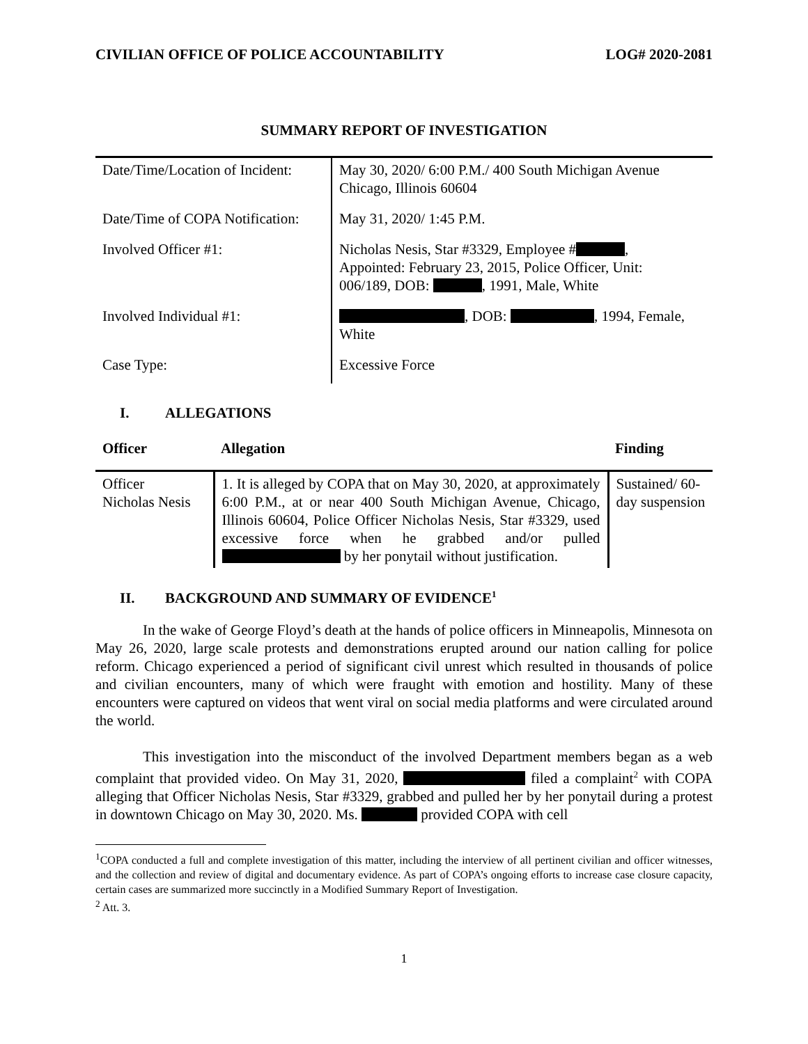CIVILIAN OFFICE OF POLICE ACCOUNTABILITY LOG# 2020-2081
SUMMARY REPORT OF INVESTIGATION
| Date/Time/Location of Incident: | May 30, 2020/ 6:00 P.M./ 400 South Michigan Avenue Chicago, Illinois 60604 |
| Date/Time of COPA Notification: | May 31, 2020/ 1:45 P.M. |
| Involved Officer #1: | Nicholas Nesis, Star #3329, Employee # , Appointed: February 23, 2015, Police Officer, Unit: 006/189, DOB: , 1991, Male, White |
| Involved Individual #1: | , DOB: , 1994, Female, White |
| Case Type: | Excessive Force |
I. ALLEGATIONS
| Officer | Allegation | Finding |
| --- | --- | --- |
| Officer Nicholas Nesis | 1. It is alleged by COPA that on May 30, 2020, at approximately 6:00 P.M., at or near 400 South Michigan Avenue, Chicago, Illinois 60604, Police Officer Nicholas Nesis, Star #3329, used excessive force when he grabbed and/or pulled by her ponytail without justification. | Sustained/ 60-day suspension |
II. BACKGROUND AND SUMMARY OF EVIDENCE<sup>1</sup>
In the wake of George Floyd’s death at the hands of police officers in Minneapolis, Minnesota on May 26, 2020, large scale protests and demonstrations erupted around our nation calling for police reform. Chicago experienced a period of significant civil unrest which resulted in thousands of police and civilian encounters, many of which were fraught with emotion and hostility. Many of these encounters were captured on videos that went viral on social media platforms and were circulated around the world.
This investigation into the misconduct of the involved Department members began as a web complaint that provided video. On May 31, 2020, filed a complaint<sup>2</sup> with COPA alleging that Officer Nicholas Nesis, Star #3329, grabbed and pulled her by her ponytail during a protest in downtown Chicago on May 30, 2020. Ms. provided COPA with cell
<sup>1</sup> COPA conducted a full and complete investigation of this matter, including the interview of all pertinent civilian and officer witnesses, and the collection and review of digital and documentary evidence. As part of COPA’s ongoing efforts to increase case closure capacity, certain cases are summarized more succinctly in a Modified Summary Report of Investigation.
<sup>2</sup> Att. 3.
1